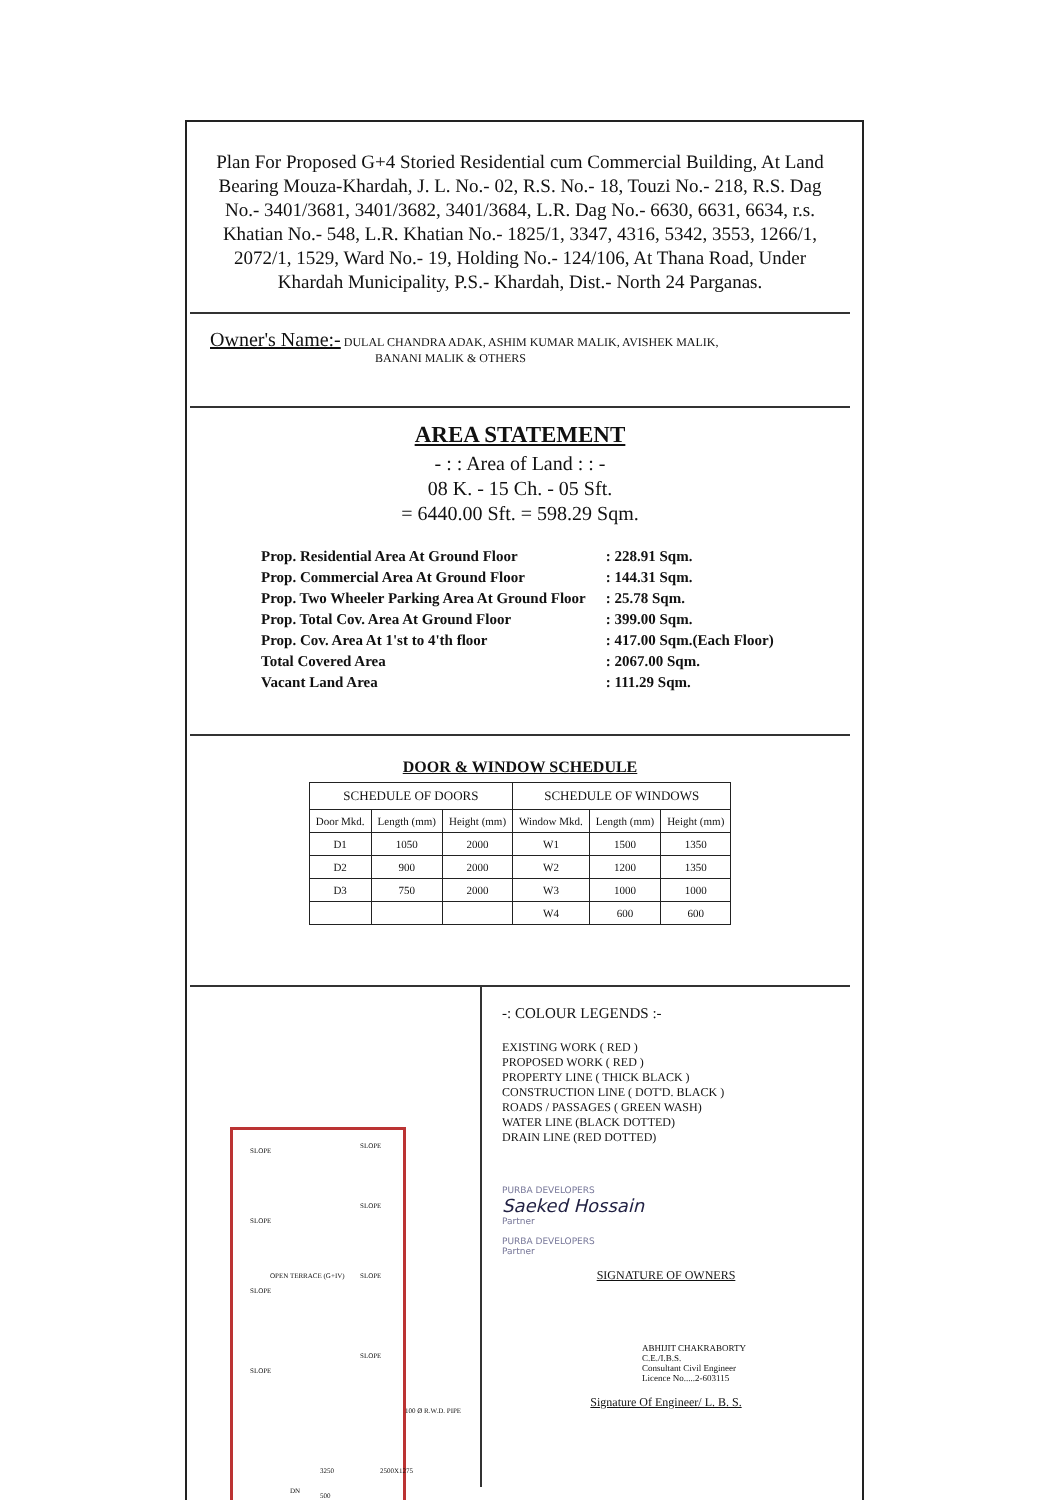Plan For Proposed G+4 Storied Residential cum Commercial Building, At Land Bearing Mouza-Khardah, J. L. No.- 02, R.S. No.- 18, Touzi No.- 218, R.S. Dag No.- 3401/3681, 3401/3682, 3401/3684, L.R. Dag No.- 6630, 6631, 6634, r.s. Khatian No.- 548, L.R. Khatian No.- 1825/1, 3347, 4316, 5342, 3553, 1266/1, 2072/1, 1529, Ward No.- 19, Holding No.- 124/106, At Thana Road, Under Khardah Municipality, P.S.- Khardah, Dist.- North 24 Parganas.
Owner's Name:- DULAL CHANDRA ADAK, ASHIM KUMAR MALIK, AVISHEK MALIK,
BANANI MALIK & OTHERS
AREA STATEMENT
- : : Area of Land : : -
08 K. - 15 Ch. - 05 Sft.
= 6440.00 Sft. = 598.29 Sqm.
| Prop. Residential Area At Ground Floor | : 228.91 Sqm. |
| Prop. Commercial Area At Ground Floor | : 144.31 Sqm. |
| Prop. Two Wheeler Parking Area At Ground Floor | : 25.78 Sqm. |
| Prop. Total Cov. Area At Ground Floor | : 399.00 Sqm. |
| Prop. Cov. Area At 1'st to 4'th floor | : 417.00 Sqm.(Each Floor) |
| Total Covered Area | : 2067.00 Sqm. |
| Vacant Land Area | : 111.29 Sqm. |
DOOR & WINDOW SCHEDULE
| SCHEDULE OF DOORS | | | SCHEDULE OF WINDOWS | | |
| --- | --- | --- | --- | --- | --- |
| Door Mkd. | Length (mm) | Height (mm) | Window Mkd. | Length (mm) | Height (mm) |
| D1 | 1050 | 2000 | W1 | 1500 | 1350 |
| D2 | 900 | 2000 | W2 | 1200 | 1350 |
| D3 | 750 | 2000 | W3 | 1000 | 1000 |
| | | | W4 | 600 | 600 |
SLOPE
SLOPE
SLOPE
SLOPE
OPEN TERRACE (G+IV)
SLOPE
SLOPE
SLOPE
SLOPE
100 Ø R.W.D. PIPE
3250 2500X1275
DN
500
-: COLOUR LEGENDS :-
EXISTING WORK ( RED )
PROPOSED WORK ( RED )
PROPERTY LINE ( THICK BLACK )
CONSTRUCTION LINE ( DOT'D. BLACK )
ROADS / PASSAGES ( GREEN WASH)
WATER LINE (BLACK DOTTED)
DRAIN LINE (RED DOTTED)
PURBA DEVELOPERS
Saeked Hossain
Partner
PURBA DEVELOPERS
Partner
SIGNATURE OF OWNERS
ABHIJIT CHAKRABORTY
C.E./I.B.S.
Consultant Civil Engineer
Licence No.....2-603115
Signature Of Engineer/ L. B. S.